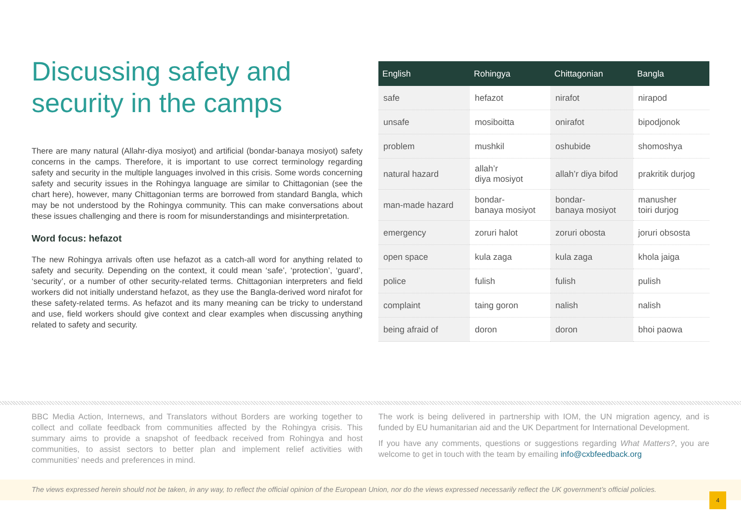Discussing safety and security in the camps
There are many natural (Allahr-diya mosiyot) and artificial (bondar-banaya mosiyot) safety concerns in the camps. Therefore, it is important to use correct terminology regarding safety and security in the multiple languages involved in this crisis. Some words concerning safety and security issues in the Rohingya language are similar to Chittagonian (see the chart here), however, many Chittagonian terms are borrowed from standard Bangla, which may be not understood by the Rohingya community. This can make conversations about these issues challenging and there is room for misunderstandings and misinterpretation.
Word focus: hefazot
The new Rohingya arrivals often use hefazot as a catch-all word for anything related to safety and security. Depending on the context, it could mean ‘safe’, ‘protection’, ‘guard’, ‘security’, or a number of other security-related terms. Chittagonian interpreters and field workers did not initially understand hefazot, as they use the Bangla-derived word nirafot for these safety-related terms. As hefazot and its many meaning can be tricky to understand and use, field workers should give context and clear examples when discussing anything related to safety and security.
| English | Rohingya | Chittagonian | Bangla |
| --- | --- | --- | --- |
| safe | hefazot | nirafot | nirapod |
| unsafe | mosiboitta | onirafot | bipodjonok |
| problem | mushkil | oshubide | shomoshya |
| natural hazard | allah’r diya mosiyot | allah’r diya bifod | prakritik durjog |
| man-made hazard | bondar- banaya mosiyot | bondar- banaya mosiyot | manusher toiri durjog |
| emergency | zoruri halot | zoruri obosta | joruri obsosta |
| open space | kula zaga | kula zaga | khola jaiga |
| police | fulish | fulish | pulish |
| complaint | taing goron | nalish | nalish |
| being afraid of | doron | doron | bhoi paowa |
BBC Media Action, Internews, and Translators without Borders are working together to collect and collate feedback from communities affected by the Rohingya crisis. This summary aims to provide a snapshot of feedback received from Rohingya and host communities, to assist sectors to better plan and implement relief activities with communities’ needs and preferences in mind.
The work is being delivered in partnership with IOM, the UN migration agency, and is funded by EU humanitarian aid and the UK Department for International Development.
If you have any comments, questions or suggestions regarding What Matters?, you are welcome to get in touch with the team by emailing info@cxbfeedback.org
The views expressed herein should not be taken, in any way, to reflect the official opinion of the European Union, nor do the views expressed necessarily reflect the UK government’s official policies.
4